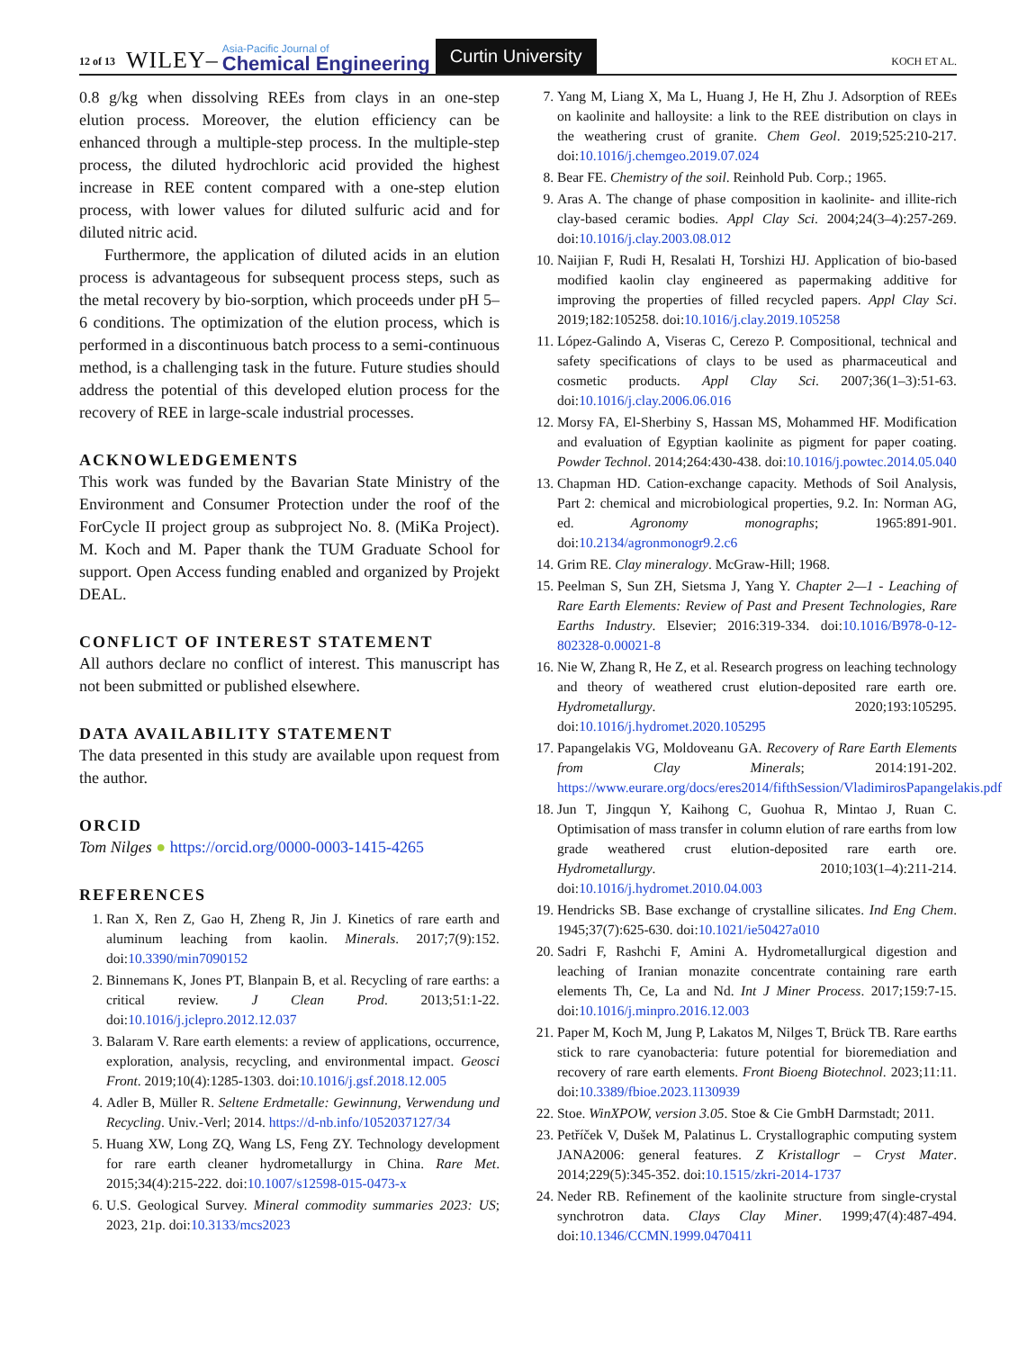12 of 13 WILEY– Asia-Pacific Journal of
Chemical Engineering Curtin University KOCH ET AL.
0.8 g/kg when dissolving REEs from clays in an one-step elution process. Moreover, the elution efficiency can be enhanced through a multiple-step process. In the multiple-step process, the diluted hydrochloric acid provided the highest increase in REE content compared with a one-step elution process, with lower values for diluted sulfuric acid and for diluted nitric acid.
Furthermore, the application of diluted acids in an elution process is advantageous for subsequent process steps, such as the metal recovery by bio-sorption, which proceeds under pH 5–6 conditions. The optimization of the elution process, which is performed in a discontinuous batch process to a semi-continuous method, is a challenging task in the future. Future studies should address the potential of this developed elution process for the recovery of REE in large-scale industrial processes.
ACKNOWLEDGEMENTS
This work was funded by the Bavarian State Ministry of the Environment and Consumer Protection under the roof of the ForCycle II project group as subproject No. 8. (MiKa Project). M. Koch and M. Paper thank the TUM Graduate School for support. Open Access funding enabled and organized by Projekt DEAL.
CONFLICT OF INTEREST STATEMENT
All authors declare no conflict of interest. This manuscript has not been submitted or published elsewhere.
DATA AVAILABILITY STATEMENT
The data presented in this study are available upon request from the author.
ORCID
Tom Nilges ● https://orcid.org/0000-0003-1415-4265
REFERENCES
1. Ran X, Ren Z, Gao H, Zheng R, Jin J. Kinetics of rare earth and aluminum leaching from kaolin. Minerals. 2017;7(9):152. doi:10.3390/min7090152
2. Binnemans K, Jones PT, Blanpain B, et al. Recycling of rare earths: a critical review. J Clean Prod. 2013;51:1-22. doi:10.1016/j.jclepro.2012.12.037
3. Balaram V. Rare earth elements: a review of applications, occurrence, exploration, analysis, recycling, and environmental impact. Geosci Front. 2019;10(4):1285-1303. doi:10.1016/j.gsf.2018.12.005
4. Adler B, Müller R. Seltene Erdmetalle: Gewinnung, Verwendung und Recycling. Univ.-Verl; 2014. https://d-nb.info/1052037127/34
5. Huang XW, Long ZQ, Wang LS, Feng ZY. Technology development for rare earth cleaner hydrometallurgy in China. Rare Met. 2015;34(4):215-222. doi:10.1007/s12598-015-0473-x
6. U.S. Geological Survey. Mineral commodity summaries 2023: US; 2023, 21p. doi:10.3133/mcs2023
7. Yang M, Liang X, Ma L, Huang J, He H, Zhu J. Adsorption of REEs on kaolinite and halloysite: a link to the REE distribution on clays in the weathering crust of granite. Chem Geol. 2019;525:210-217. doi:10.1016/j.chemgeo.2019.07.024
8. Bear FE. Chemistry of the soil. Reinhold Pub. Corp.; 1965.
9. Aras A. The change of phase composition in kaolinite- and illite-rich clay-based ceramic bodies. Appl Clay Sci. 2004;24(3–4):257-269. doi:10.1016/j.clay.2003.08.012
10. Naijian F, Rudi H, Resalati H, Torshizi HJ. Application of bio-based modified kaolin clay engineered as papermaking additive for improving the properties of filled recycled papers. Appl Clay Sci. 2019;182:105258. doi:10.1016/j.clay.2019.105258
11. López-Galindo A, Viseras C, Cerezo P. Compositional, technical and safety specifications of clays to be used as pharmaceutical and cosmetic products. Appl Clay Sci. 2007;36(1–3):51-63. doi:10.1016/j.clay.2006.06.016
12. Morsy FA, El-Sherbiny S, Hassan MS, Mohammed HF. Modification and evaluation of Egyptian kaolinite as pigment for paper coating. Powder Technol. 2014;264:430-438. doi:10.1016/j.powtec.2014.05.040
13. Chapman HD. Cation-exchange capacity. Methods of Soil Analysis, Part 2: chemical and microbiological properties, 9.2. In: Norman AG, ed. Agronomy monographs; 1965:891-901. doi:10.2134/agronmonogr9.2.c6
14. Grim RE. Clay mineralogy. McGraw-Hill; 1968.
15. Peelman S, Sun ZH, Sietsma J, Yang Y. Chapter 2—1 - Leaching of Rare Earth Elements: Review of Past and Present Technologies, Rare Earths Industry. Elsevier; 2016:319-334. doi:10.1016/B978-0-12-802328-0.00021-8
16. Nie W, Zhang R, He Z, et al. Research progress on leaching technology and theory of weathered crust elution-deposited rare earth ore. Hydrometallurgy. 2020;193:105295. doi:10.1016/j.hydromet.2020.105295
17. Papangelakis VG, Moldoveanu GA. Recovery of Rare Earth Elements from Clay Minerals; 2014:191-202. https://www.eurare.org/docs/eres2014/fifthSession/VladimirosPapangelakis.pdf
18. Jun T, Jingqun Y, Kaihong C, Guohua R, Mintao J, Ruan C. Optimisation of mass transfer in column elution of rare earths from low grade weathered crust elution-deposited rare earth ore. Hydrometallurgy. 2010;103(1–4):211-214. doi:10.1016/j.hydromet.2010.04.003
19. Hendricks SB. Base exchange of crystalline silicates. Ind Eng Chem. 1945;37(7):625-630. doi:10.1021/ie50427a010
20. Sadri F, Rashchi F, Amini A. Hydrometallurgical digestion and leaching of Iranian monazite concentrate containing rare earth elements Th, Ce, La and Nd. Int J Miner Process. 2017;159:7-15. doi:10.1016/j.minpro.2016.12.003
21. Paper M, Koch M, Jung P, Lakatos M, Nilges T, Brück TB. Rare earths stick to rare cyanobacteria: future potential for bioremediation and recovery of rare earth elements. Front Bioeng Biotechnol. 2023;11:11. doi:10.3389/fbioe.2023.1130939
22. Stoe. WinXPOW, version 3.05. Stoe & Cie GmbH Darmstadt; 2011.
23. Petříček V, Dušek M, Palatinus L. Crystallographic computing system JANA2006: general features. Z Kristallogr – Cryst Mater. 2014;229(5):345-352. doi:10.1515/zkri-2014-1737
24. Neder RB. Refinement of the kaolinite structure from single-crystal synchrotron data. Clays Clay Miner. 1999;47(4):487-494. doi:10.1346/CCMN.1999.0470411